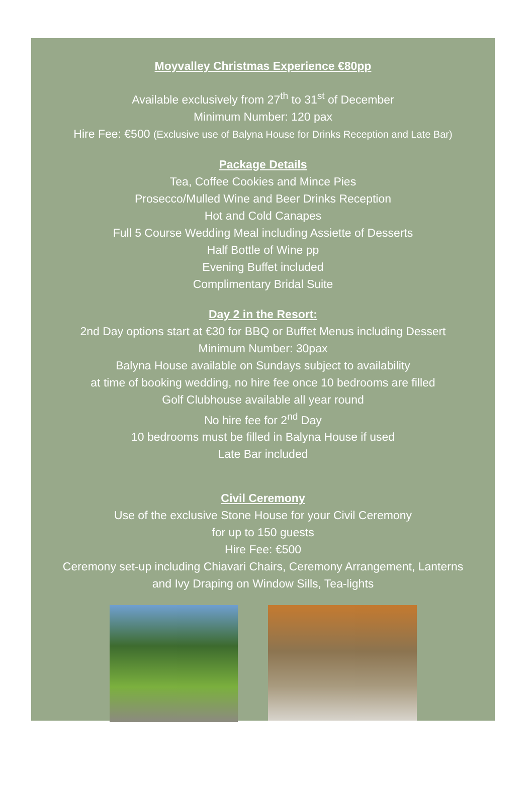Moyvalley Christmas Experience €80pp
Available exclusively from 27<sup>th</sup> to 31<sup>st</sup> of December
Minimum Number: 120 pax
Hire Fee: €500 (Exclusive use of Balyna House for Drinks Reception and Late Bar)
Package Details
Tea, Coffee Cookies and Mince Pies
Prosecco/Mulled Wine and Beer Drinks Reception
Hot and Cold Canapes
Full 5 Course Wedding Meal including Assiette of Desserts
Half Bottle of Wine pp
Evening Buffet included
Complimentary Bridal Suite
Day 2 in the Resort:
2nd Day options start at €30 for BBQ or Buffet Menus including Dessert
Minimum Number: 30pax
Balyna House available on Sundays subject to availability
at time of booking wedding, no hire fee once 10 bedrooms are filled
Golf Clubhouse available all year round
No hire fee for 2<sup>nd</sup> Day
10 bedrooms must be filled in Balyna House if used
Late Bar included
Civil Ceremony
Use of the exclusive Stone House for your Civil Ceremony
for up to 150 guests
Hire Fee: €500
Ceremony set-up including Chiavari Chairs, Ceremony Arrangement, Lanterns
and Ivy Draping on Window Sills, Tea-lights